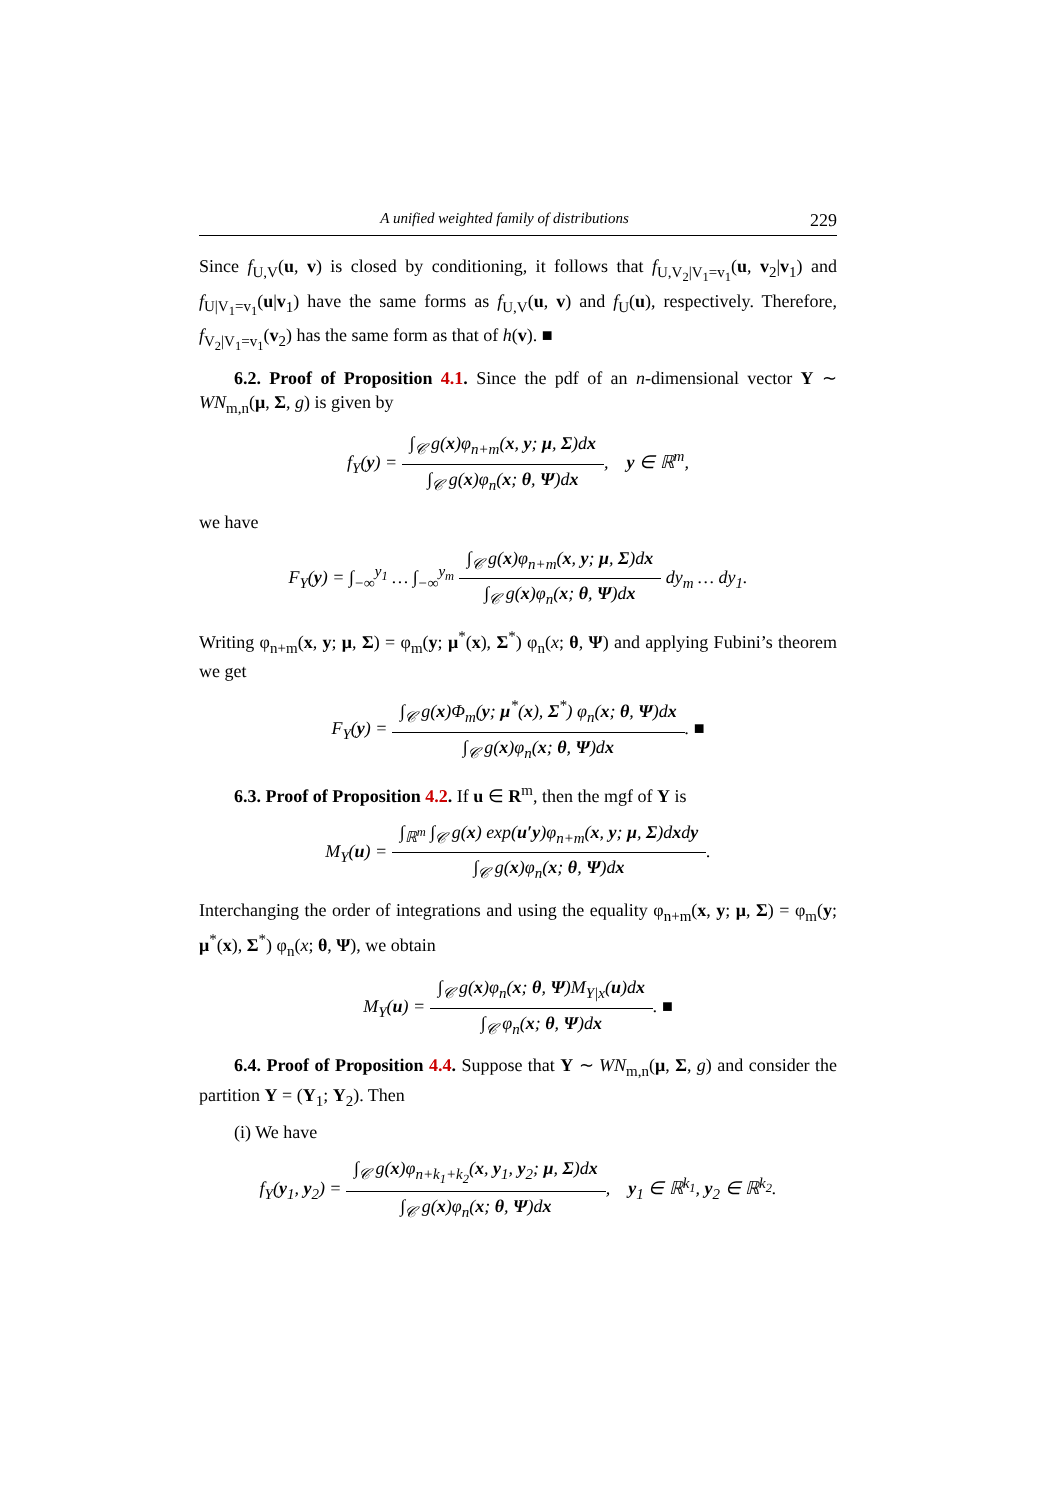A unified weighted family of distributions 229
Since f<sub>U,V</sub>(u, v) is closed by conditioning, it follows that f<sub>U,V<sub>2</sub>|V<sub>1</sub>=v<sub>1</sub></sub>(u, v<sub>2</sub>|v<sub>1</sub>) and f<sub>U|V<sub>1</sub>=v<sub>1</sub></sub>(u|v<sub>1</sub>) have the same forms as f<sub>U,V</sub>(u, v) and f<sub>U</sub>(u), respectively. Therefore, f<sub>V<sub>2</sub>|V<sub>1</sub>=v<sub>1</sub></sub>(v<sub>2</sub>) has the same form as that of h(v). ■
6.2. Proof of Proposition 4.1. Since the pdf of an n-dimensional vector Y ∼ WN<sub>m,n</sub>(μ, Σ, g) is given by
f<sub>Y</sub>(y) =
∫<sub>𝒞</sub> g(x)φ<sub>n+m</sub>(x, y; μ, Σ)dx
∫<sub>𝒞</sub> g(x)φ<sub>n</sub>(x; θ, Ψ)dx
, y ∈ ℝ<sup>m</sup>,
we have
F<sub>Y</sub>(y) = ∫<sub>−∞</sub><sup>y<sub>1</sub></sup> … ∫<sub>−∞</sub><sup>y<sub>m</sub></sup>
∫<sub>𝒞</sub> g(x)φ<sub>n+m</sub>(x, y; μ, Σ)dx
∫<sub>𝒞</sub> g(x)φ<sub>n</sub>(x; θ, Ψ)dx
dy<sub>m</sub> … dy<sub>1</sub>.
Writing φ<sub>n+m</sub>(x, y; μ, Σ) = φ<sub>m</sub>(y; μ<sup>*</sup>(x), Σ<sup>*</sup>) φ<sub>n</sub>(x; θ, Ψ) and applying Fubini’s theorem we get
F<sub>Y</sub>(y) =
∫<sub>𝒞</sub> g(x)Φ<sub>m</sub>(y; μ<sup>*</sup>(x), Σ<sup>*</sup>) φ<sub>n</sub>(x; θ, Ψ)dx
∫<sub>𝒞</sub> g(x)φ<sub>n</sub>(x; θ, Ψ)dx
. ■
6.3. Proof of Proposition 4.2. If u ∈ R<sup>m</sup>, then the mgf of Y is
M<sub>Y</sub>(u) =
∫<sub>ℝ<sup>m</sup></sub> ∫<sub>𝒞</sub> g(x) exp(u′y)φ<sub>n+m</sub>(x, y; μ, Σ)dxdy
∫<sub>𝒞</sub> g(x)φ<sub>n</sub>(x; θ, Ψ)dx
.
Interchanging the order of integrations and using the equality φ<sub>n+m</sub>(x, y; μ, Σ) = φ<sub>m</sub>(y; μ<sup>*</sup>(x), Σ<sup>*</sup>) φ<sub>n</sub>(x; θ, Ψ), we obtain
M<sub>Y</sub>(u) =
∫<sub>𝒞</sub> g(x)φ<sub>n</sub>(x; θ, Ψ)M<sub>Y|x</sub>(u)dx
∫<sub>𝒞</sub> φ<sub>n</sub>(x; θ, Ψ)dx
. ■
6.4. Proof of Proposition 4.4. Suppose that Y ∼ WN<sub>m,n</sub>(μ, Σ, g) and consider the partition Y = (Y<sub>1</sub>; Y<sub>2</sub>). Then
(i) We have
f<sub>Y</sub>(y<sub>1</sub>, y<sub>2</sub>) =
∫<sub>𝒞</sub> g(x)φ<sub>n+k<sub>1</sub>+k<sub>2</sub></sub>(x, y<sub>1</sub>, y<sub>2</sub>; μ, Σ)dx
∫<sub>𝒞</sub> g(x)φ<sub>n</sub>(x; θ, Ψ)dx
, y<sub>1</sub> ∈ ℝ<sup>k<sub>1</sub></sup>, y<sub>2</sub> ∈ ℝ<sup>k<sub>2</sub></sup>.